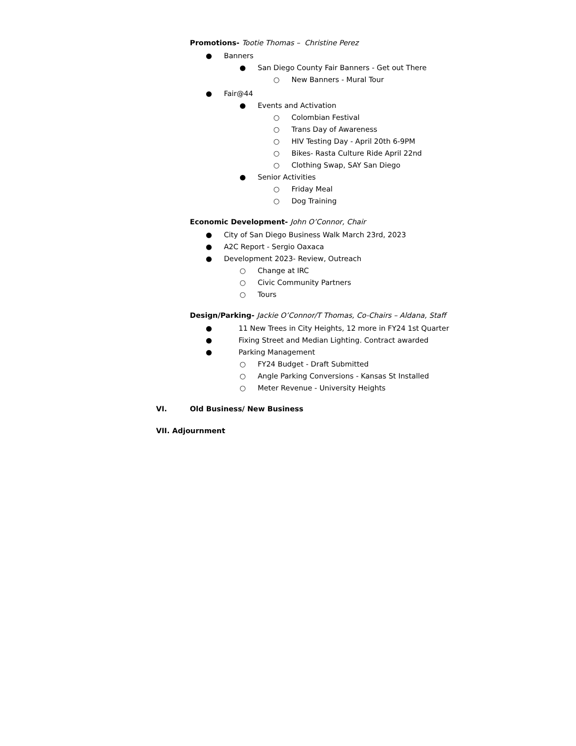Promotions- Tootie Thomas – Christine Perez
● Banners
● San Diego County Fair Banners - Get out There
○ New Banners - Mural Tour
● Fair@44
● Events and Activation
○ Colombian Festival
○ Trans Day of Awareness
○ HIV Testing Day - April 20th 6-9PM
○ Bikes- Rasta Culture Ride April 22nd
○ Clothing Swap, SAY San Diego
● Senior Activities
○ Friday Meal
○ Dog Training
Economic Development- John O’Connor, Chair
● City of San Diego Business Walk March 23rd, 2023
● A2C Report - Sergio Oaxaca
● Development 2023- Review, Outreach
○ Change at IRC
○ Civic Community Partners
○ Tours
Design/Parking- Jackie O’Connor/T Thomas, Co-Chairs – Aldana, Staff
● 11 New Trees in City Heights, 12 more in FY24 1st Quarter
● Fixing Street and Median Lighting. Contract awarded
● Parking Management
○ FY24 Budget - Draft Submitted
○ Angle Parking Conversions - Kansas St Installed
○ Meter Revenue - University Heights
VI. Old Business/ New Business
VII. Adjournment